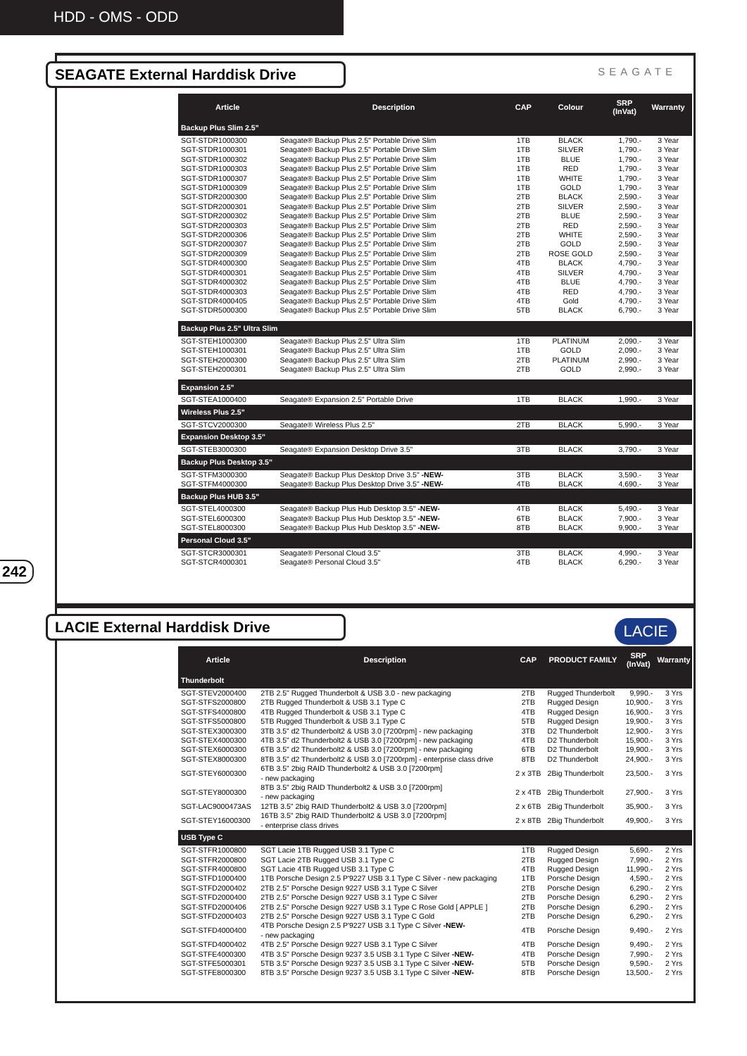HDD - OMS - ODD
242
SEAGATE External Harddisk Drive
SEAGATE
| Article | Description | CAP | Colour | SRP (InVat) | Warranty |
| --- | --- | --- | --- | --- | --- |
| Backup Plus Slim 2.5" | | | | | |
| SGT-STDR1000300 | Seagate® Backup Plus 2.5" Portable Drive Slim | 1TB | BLACK | 1,790.- | 3 Year |
| SGT-STDR1000301 | Seagate® Backup Plus 2.5" Portable Drive Slim | 1TB | SILVER | 1,790.- | 3 Year |
| SGT-STDR1000302 | Seagate® Backup Plus 2.5" Portable Drive Slim | 1TB | BLUE | 1,790.- | 3 Year |
| SGT-STDR1000303 | Seagate® Backup Plus 2.5" Portable Drive Slim | 1TB | RED | 1,790.- | 3 Year |
| SGT-STDR1000307 | Seagate® Backup Plus 2.5" Portable Drive Slim | 1TB | WHITE | 1,790.- | 3 Year |
| SGT-STDR1000309 | Seagate® Backup Plus 2.5" Portable Drive Slim | 1TB | GOLD | 1,790.- | 3 Year |
| SGT-STDR2000300 | Seagate® Backup Plus 2.5" Portable Drive Slim | 2TB | BLACK | 2,590.- | 3 Year |
| SGT-STDR2000301 | Seagate® Backup Plus 2.5" Portable Drive Slim | 2TB | SILVER | 2,590.- | 3 Year |
| SGT-STDR2000302 | Seagate® Backup Plus 2.5" Portable Drive Slim | 2TB | BLUE | 2,590.- | 3 Year |
| SGT-STDR2000303 | Seagate® Backup Plus 2.5" Portable Drive Slim | 2TB | RED | 2,590.- | 3 Year |
| SGT-STDR2000306 | Seagate® Backup Plus 2.5" Portable Drive Slim | 2TB | WHITE | 2,590.- | 3 Year |
| SGT-STDR2000307 | Seagate® Backup Plus 2.5" Portable Drive Slim | 2TB | GOLD | 2,590.- | 3 Year |
| SGT-STDR2000309 | Seagate® Backup Plus 2.5" Portable Drive Slim | 2TB | ROSE GOLD | 2,590.- | 3 Year |
| SGT-STDR4000300 | Seagate® Backup Plus 2.5" Portable Drive Slim | 4TB | BLACK | 4,790.- | 3 Year |
| SGT-STDR4000301 | Seagate® Backup Plus 2.5" Portable Drive Slim | 4TB | SILVER | 4,790.- | 3 Year |
| SGT-STDR4000302 | Seagate® Backup Plus 2.5" Portable Drive Slim | 4TB | BLUE | 4,790.- | 3 Year |
| SGT-STDR4000303 | Seagate® Backup Plus 2.5" Portable Drive Slim | 4TB | RED | 4,790.- | 3 Year |
| SGT-STDR4000405 | Seagate® Backup Plus 2.5" Portable Drive Slim | 4TB | Gold | 4,790.- | 3 Year |
| SGT-STDR5000300 | Seagate® Backup Plus 2.5" Portable Drive Slim | 5TB | BLACK | 6,790.- | 3 Year |
| Backup Plus 2.5" Ultra Slim | | | | | |
| SGT-STEH1000300 | Seagate® Backup Plus 2.5" Ultra Slim | 1TB | PLATINUM | 2,090.- | 3 Year |
| SGT-STEH1000301 | Seagate® Backup Plus 2.5" Ultra Slim | 1TB | GOLD | 2,090.- | 3 Year |
| SGT-STEH2000300 | Seagate® Backup Plus 2.5" Ultra Slim | 2TB | PLATINUM | 2,990.- | 3 Year |
| SGT-STEH2000301 | Seagate® Backup Plus 2.5" Ultra Slim | 2TB | GOLD | 2,990.- | 3 Year |
| Expansion 2.5" | | | | | |
| SGT-STEA1000400 | Seagate® Expansion 2.5" Portable Drive | 1TB | BLACK | 1,990.- | 3 Year |
| Wireless Plus 2.5" | | | | | |
| SGT-STCV2000300 | Seagate® Wireless Plus 2.5" | 2TB | BLACK | 5,990.- | 3 Year |
| Expansion Desktop 3.5" | | | | | |
| SGT-STEB3000300 | Seagate® Expansion Desktop Drive 3.5" | 3TB | BLACK | 3,790.- | 3 Year |
| Backup Plus Desktop 3.5" | | | | | |
| SGT-STFM3000300 | Seagate® Backup Plus Desktop Drive 3.5" -NEW- | 3TB | BLACK | 3,590.- | 3 Year |
| SGT-STFM4000300 | Seagate® Backup Plus Desktop Drive 3.5" -NEW- | 4TB | BLACK | 4,690.- | 3 Year |
| Backup Plus HUB 3.5" | | | | | |
| SGT-STEL4000300 | Seagate® Backup Plus Hub Desktop 3.5" -NEW- | 4TB | BLACK | 5,490.- | 3 Year |
| SGT-STEL6000300 | Seagate® Backup Plus Hub Desktop 3.5" -NEW- | 6TB | BLACK | 7,900.- | 3 Year |
| SGT-STEL8000300 | Seagate® Backup Plus Hub Desktop 3.5" -NEW- | 8TB | BLACK | 9,900.- | 3 Year |
| Personal Cloud 3.5" | | | | | |
| SGT-STCR3000301 | Seagate® Personal Cloud 3.5" | 3TB | BLACK | 4,990.- | 3 Year |
| SGT-STCR4000301 | Seagate® Personal Cloud 3.5" | 4TB | BLACK | 6,290.- | 3 Year |
LACIE External Harddisk Drive
LACIE
| Article | Description | CAP | PRODUCT FAMILY | SRP (InVat) | Warranty |
| --- | --- | --- | --- | --- | --- |
| Thunderbolt | | | | | |
| SGT-STEV2000400 | 2TB 2.5" Rugged Thunderbolt & USB 3.0 - new packaging | 2TB | Rugged Thunderbolt | 9,990.- | 3 Yrs |
| SGT-STFS2000800 | 2TB Rugged Thunderbolt & USB 3.1 Type C | 2TB | Rugged Design | 10,900.- | 3 Yrs |
| SGT-STFS4000800 | 4TB Rugged Thunderbolt & USB 3.1 Type C | 4TB | Rugged Design | 16,900.- | 3 Yrs |
| SGT-STFS5000800 | 5TB Rugged Thunderbolt & USB 3.1 Type C | 5TB | Rugged Design | 19,900.- | 3 Yrs |
| SGT-STEX3000300 | 3TB 3.5" d2 Thunderbolt2 & USB 3.0 [7200rpm] - new packaging | 3TB | D2 Thunderbolt | 12,900.- | 3 Yrs |
| SGT-STEX4000300 | 4TB 3.5" d2 Thunderbolt2 & USB 3.0 [7200rpm] - new packaging | 4TB | D2 Thunderbolt | 15,900.- | 3 Yrs |
| SGT-STEX6000300 | 6TB 3.5" d2 Thunderbolt2 & USB 3.0 [7200rpm] - new packaging | 6TB | D2 Thunderbolt | 19,900.- | 3 Yrs |
| SGT-STEX8000300 | 8TB 3.5" d2 Thunderbolt2 & USB 3.0 [7200rpm] - enterprise class drive | 8TB | D2 Thunderbolt | 24,900.- | 3 Yrs |
| SGT-STEY6000300 | 6TB 3.5" 2big RAID Thunderbolt2 & USB 3.0 [7200rpm] - new packaging | 2 x 3TB | 2Big Thunderbolt | 23,500.- | 3 Yrs |
| SGT-STEY8000300 | 8TB 3.5" 2big RAID Thunderbolt2 & USB 3.0 [7200rpm] - new packaging | 2 x 4TB | 2Big Thunderbolt | 27,900.- | 3 Yrs |
| SGT-LAC9000473AS | 12TB 3.5" 2big RAID Thunderbolt2 & USB 3.0 [7200rpm] | 2 x 6TB | 2Big Thunderbolt | 35,900.- | 3 Yrs |
| SGT-STEY16000300 | 16TB 3.5" 2big RAID Thunderbolt2 & USB 3.0 [7200rpm] - enterprise class drives | 2 x 8TB | 2Big Thunderbolt | 49,900.- | 3 Yrs |
| USB Type C | | | | | |
| SGT-STFR1000800 | SGT Lacie 1TB Rugged USB 3.1 Type C | 1TB | Rugged Design | 5,690.- | 2 Yrs |
| SGT-STFR2000800 | SGT Lacie 2TB Rugged USB 3.1 Type C | 2TB | Rugged Design | 7,990.- | 2 Yrs |
| SGT-STFR4000800 | SGT Lacie 4TB Rugged USB 3.1 Type C | 4TB | Rugged Design | 11,990.- | 2 Yrs |
| SGT-STFD1000400 | 1TB Porsche Design 2.5 P'9227 USB 3.1 Type C Silver - new packaging | 1TB | Porsche Design | 4,590.- | 2 Yrs |
| SGT-STFD2000402 | 2TB 2.5" Porsche Design 9227 USB 3.1 Type C Silver | 2TB | Porsche Design | 6,290.- | 2 Yrs |
| SGT-STFD2000400 | 2TB 2.5" Porsche Design 9227 USB 3.1 Type C Silver | 2TB | Porsche Design | 6,290.- | 2 Yrs |
| SGT-STFD2000406 | 2TB 2.5" Porsche Design 9227 USB 3.1 Type C Rose Gold [ APPLE ] | 2TB | Porsche Design | 6,290.- | 2 Yrs |
| SGT-STFD2000403 | 2TB 2.5" Porsche Design 9227 USB 3.1 Type C Gold | 2TB | Porsche Design | 6,290.- | 2 Yrs |
| SGT-STFD4000400 | 4TB Porsche Design 2.5 P'9227 USB 3.1 Type C Silver -NEW- - new packaging | 4TB | Porsche Design | 9,490.- | 2 Yrs |
| SGT-STFD4000402 | 4TB 2.5" Porsche Design 9227 USB 3.1 Type C Silver | 4TB | Porsche Design | 9,490.- | 2 Yrs |
| SGT-STFE4000300 | 4TB 3.5" Porsche Design 9237 3.5 USB 3.1 Type C Silver -NEW- | 4TB | Porsche Design | 7,990.- | 2 Yrs |
| SGT-STFE5000301 | 5TB 3.5" Porsche Design 9237 3.5 USB 3.1 Type C Silver -NEW- | 5TB | Porsche Design | 9,590.- | 2 Yrs |
| SGT-STFE8000300 | 8TB 3.5" Porsche Design 9237 3.5 USB 3.1 Type C Silver -NEW- | 8TB | Porsche Design | 13,500.- | 2 Yrs |